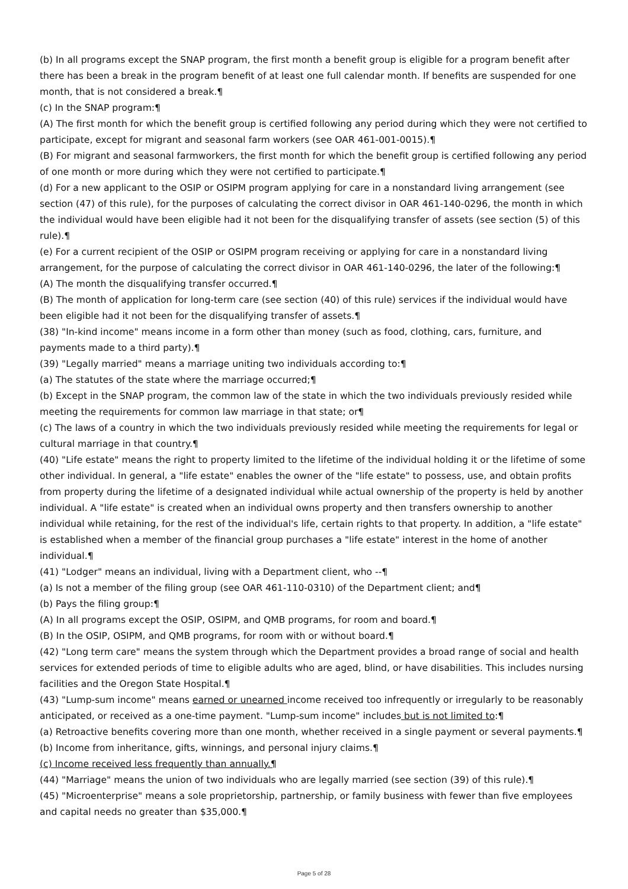(b) In all programs except the SNAP program, the first month a benefit group is eligible for a program benefit after there has been a break in the program benefit of at least one full calendar month. If benefits are suspended for one month, that is not considered a break.¶
(c) In the SNAP program:¶
(A) The first month for which the benefit group is certified following any period during which they were not certified to participate, except for migrant and seasonal farm workers (see OAR 461-001-0015).¶
(B) For migrant and seasonal farmworkers, the first month for which the benefit group is certified following any period of one month or more during which they were not certified to participate.¶
(d) For a new applicant to the OSIP or OSIPM program applying for care in a nonstandard living arrangement (see section (47) of this rule), for the purposes of calculating the correct divisor in OAR 461-140-0296, the month in which the individual would have been eligible had it not been for the disqualifying transfer of assets (see section (5) of this rule).¶
(e) For a current recipient of the OSIP or OSIPM program receiving or applying for care in a nonstandard living arrangement, for the purpose of calculating the correct divisor in OAR 461-140-0296, the later of the following:¶
(A) The month the disqualifying transfer occurred.¶
(B) The month of application for long-term care (see section (40) of this rule) services if the individual would have been eligible had it not been for the disqualifying transfer of assets.¶
(38) "In-kind income" means income in a form other than money (such as food, clothing, cars, furniture, and payments made to a third party).¶
(39) "Legally married" means a marriage uniting two individuals according to:¶
(a) The statutes of the state where the marriage occurred;¶
(b) Except in the SNAP program, the common law of the state in which the two individuals previously resided while meeting the requirements for common law marriage in that state; or¶
(c) The laws of a country in which the two individuals previously resided while meeting the requirements for legal or cultural marriage in that country.¶
(40) "Life estate" means the right to property limited to the lifetime of the individual holding it or the lifetime of some other individual. In general, a "life estate" enables the owner of the "life estate" to possess, use, and obtain profits from property during the lifetime of a designated individual while actual ownership of the property is held by another individual. A "life estate" is created when an individual owns property and then transfers ownership to another individual while retaining, for the rest of the individual's life, certain rights to that property. In addition, a "life estate" is established when a member of the financial group purchases a "life estate" interest in the home of another individual.¶
(41) "Lodger" means an individual, living with a Department client, who --¶
(a) Is not a member of the filing group (see OAR 461-110-0310) of the Department client; and¶
(b) Pays the filing group:¶
(A) In all programs except the OSIP, OSIPM, and QMB programs, for room and board.¶
(B) In the OSIP, OSIPM, and QMB programs, for room with or without board.¶
(42) "Long term care" means the system through which the Department provides a broad range of social and health services for extended periods of time to eligible adults who are aged, blind, or have disabilities. This includes nursing facilities and the Oregon State Hospital.¶
(43) "Lump-sum income" means earned or unearned income received too infrequently or irregularly to be reasonably anticipated, or received as a one-time payment. "Lump-sum income" includes but is not limited to:¶
(a) Retroactive benefits covering more than one month, whether received in a single payment or several payments.¶
(b) Income from inheritance, gifts, winnings, and personal injury claims.¶
(c) Income received less frequently than annually.¶
(44) "Marriage" means the union of two individuals who are legally married (see section (39) of this rule).¶
(45) "Microenterprise" means a sole proprietorship, partnership, or family business with fewer than five employees and capital needs no greater than $35,000.¶
Page 5 of 28